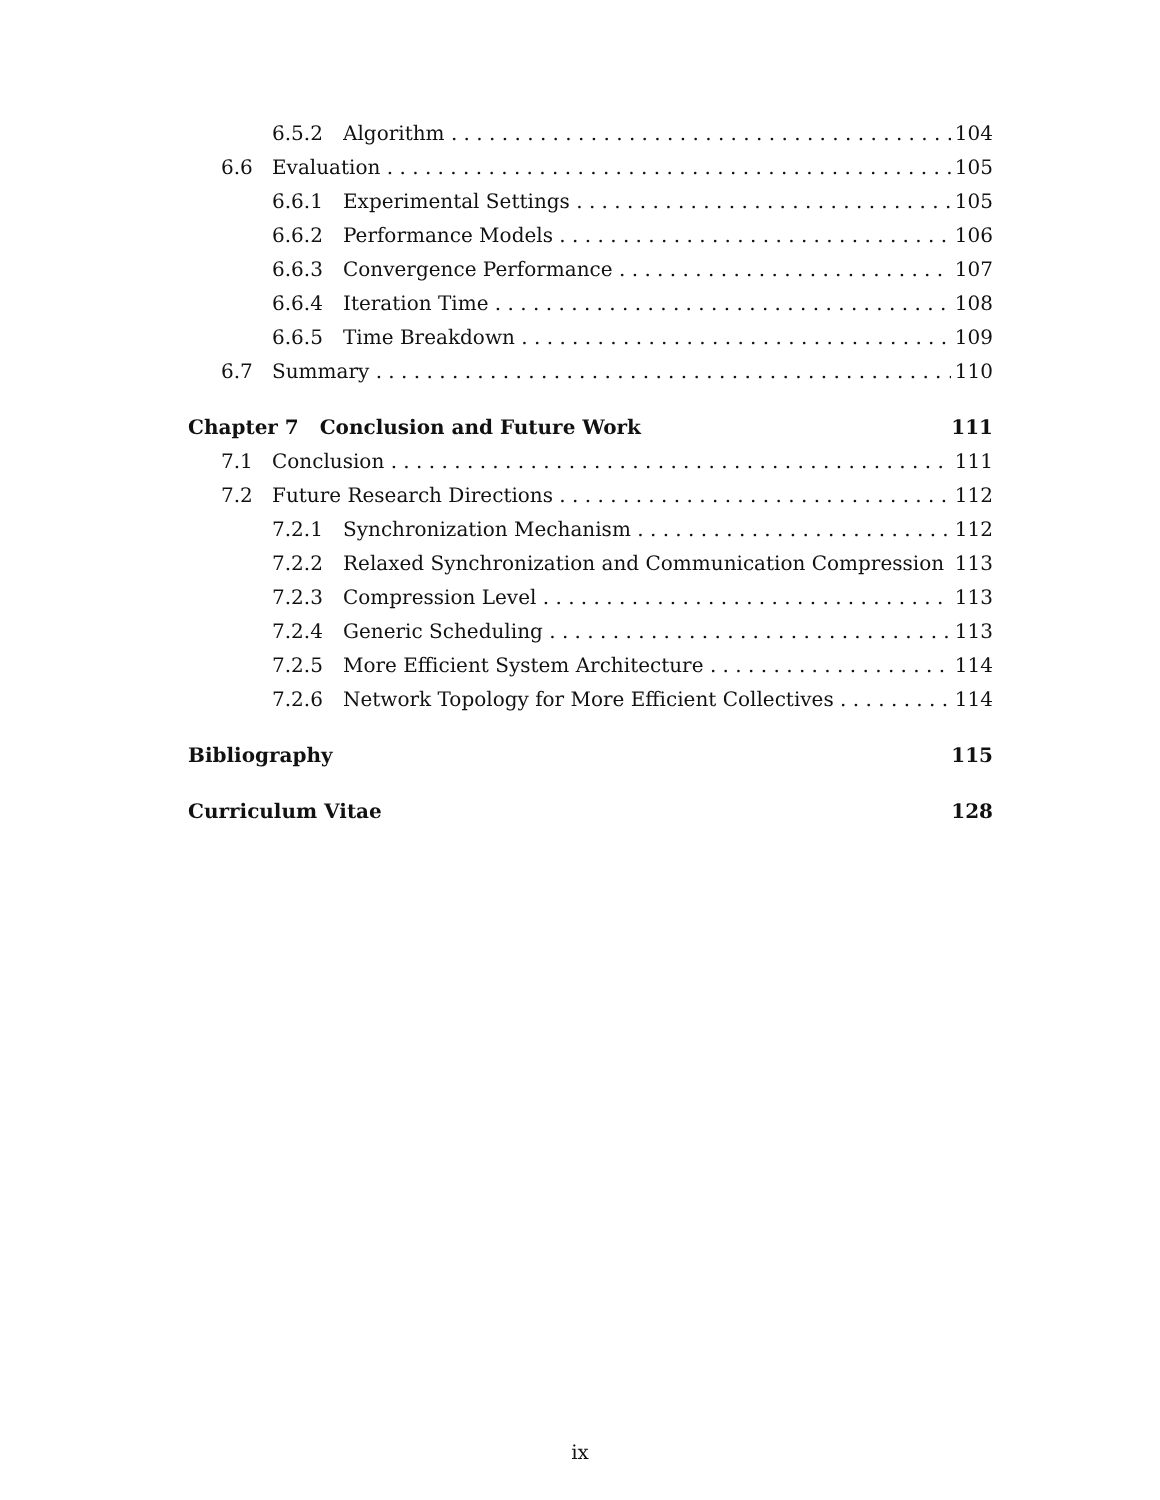6.5.2 Algorithm 104
6.6 Evaluation 105
6.6.1 Experimental Settings 105
6.6.2 Performance Models 106
6.6.3 Convergence Performance 107
6.6.4 Iteration Time 108
6.6.5 Time Breakdown 109
6.7 Summary 110
Chapter 7 Conclusion and Future Work 111
7.1 Conclusion 111
7.2 Future Research Directions 112
7.2.1 Synchronization Mechanism 112
7.2.2 Relaxed Synchronization and Communication Compression 113
7.2.3 Compression Level 113
7.2.4 Generic Scheduling 113
7.2.5 More Efficient System Architecture 114
7.2.6 Network Topology for More Efficient Collectives 114
Bibliography 115
Curriculum Vitae 128
ix